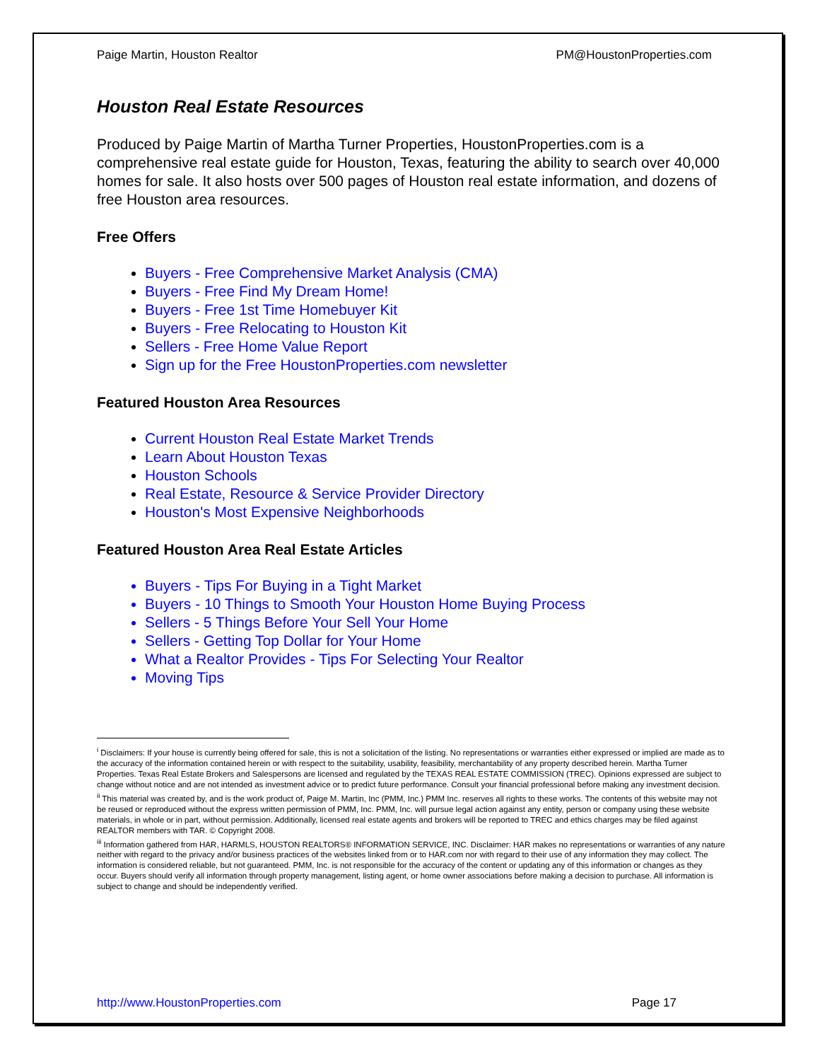Paige Martin, Houston Realtor PM@HoustonProperties.com
Houston Real Estate Resources
Produced by Paige Martin of Martha Turner Properties, HoustonProperties.com is a comprehensive real estate guide for Houston, Texas, featuring the ability to search over 40,000 homes for sale. It also hosts over 500 pages of Houston real estate information, and dozens of free Houston area resources.
Free Offers
Buyers - Free Comprehensive Market Analysis (CMA)
Buyers - Free Find My Dream Home!
Buyers - Free 1st Time Homebuyer Kit
Buyers - Free Relocating to Houston Kit
Sellers - Free Home Value Report
Sign up for the Free HoustonProperties.com newsletter
Featured Houston Area Resources
Current Houston Real Estate Market Trends
Learn About Houston Texas
Houston Schools
Real Estate, Resource & Service Provider Directory
Houston's Most Expensive Neighborhoods
Featured Houston Area Real Estate Articles
Buyers - Tips For Buying in a Tight Market
Buyers - 10 Things to Smooth Your Houston Home Buying Process
Sellers - 5 Things Before Your Sell Your Home
Sellers - Getting Top Dollar for Your Home
What a Realtor Provides - Tips For Selecting Your Realtor
Moving Tips
<sup>i</sup> Disclaimers: If your house is currently being offered for sale, this is not a solicitation of the listing. No representations or warranties either expressed or implied are made as to the accuracy of the information contained herein or with respect to the suitability, usability, feasibility, merchantability of any property described herein. Martha Turner Properties. Texas Real Estate Brokers and Salespersons are licensed and regulated by the TEXAS REAL ESTATE COMMISSION (TREC). Opinions expressed are subject to change without notice and are not intended as investment advice or to predict future performance. Consult your financial professional before making any investment decision.
<sup>ii</sup> This material was created by, and is the work product of, Paige M. Martin, Inc (PMM, Inc.) PMM Inc. reserves all rights to these works. The contents of this website may not be reused or reproduced without the express written permission of PMM, Inc. PMM, Inc. will pursue legal action against any entity, person or company using these website materials, in whole or in part, without permission. Additionally, licensed real estate agents and brokers will be reported to TREC and ethics charges may be filed against REALTOR members with TAR. © Copyright 2008.
<sup>iii</sup> Information gathered from HAR, HARMLS, HOUSTON REALTORS® INFORMATION SERVICE, INC. Disclaimer: HAR makes no representations or warranties of any nature neither with regard to the privacy and/or business practices of the websites linked from or to HAR.com nor with regard to their use of any information they may collect. The information is considered reliable, but not guaranteed. PMM, Inc. is not responsible for the accuracy of the content or updating any of this information or changes as they occur. Buyers should verify all information through property management, listing agent, or home owner associations before making a decision to purchase. All information is subject to change and should be independently verified.
http://www.HoustonProperties.com Page 17